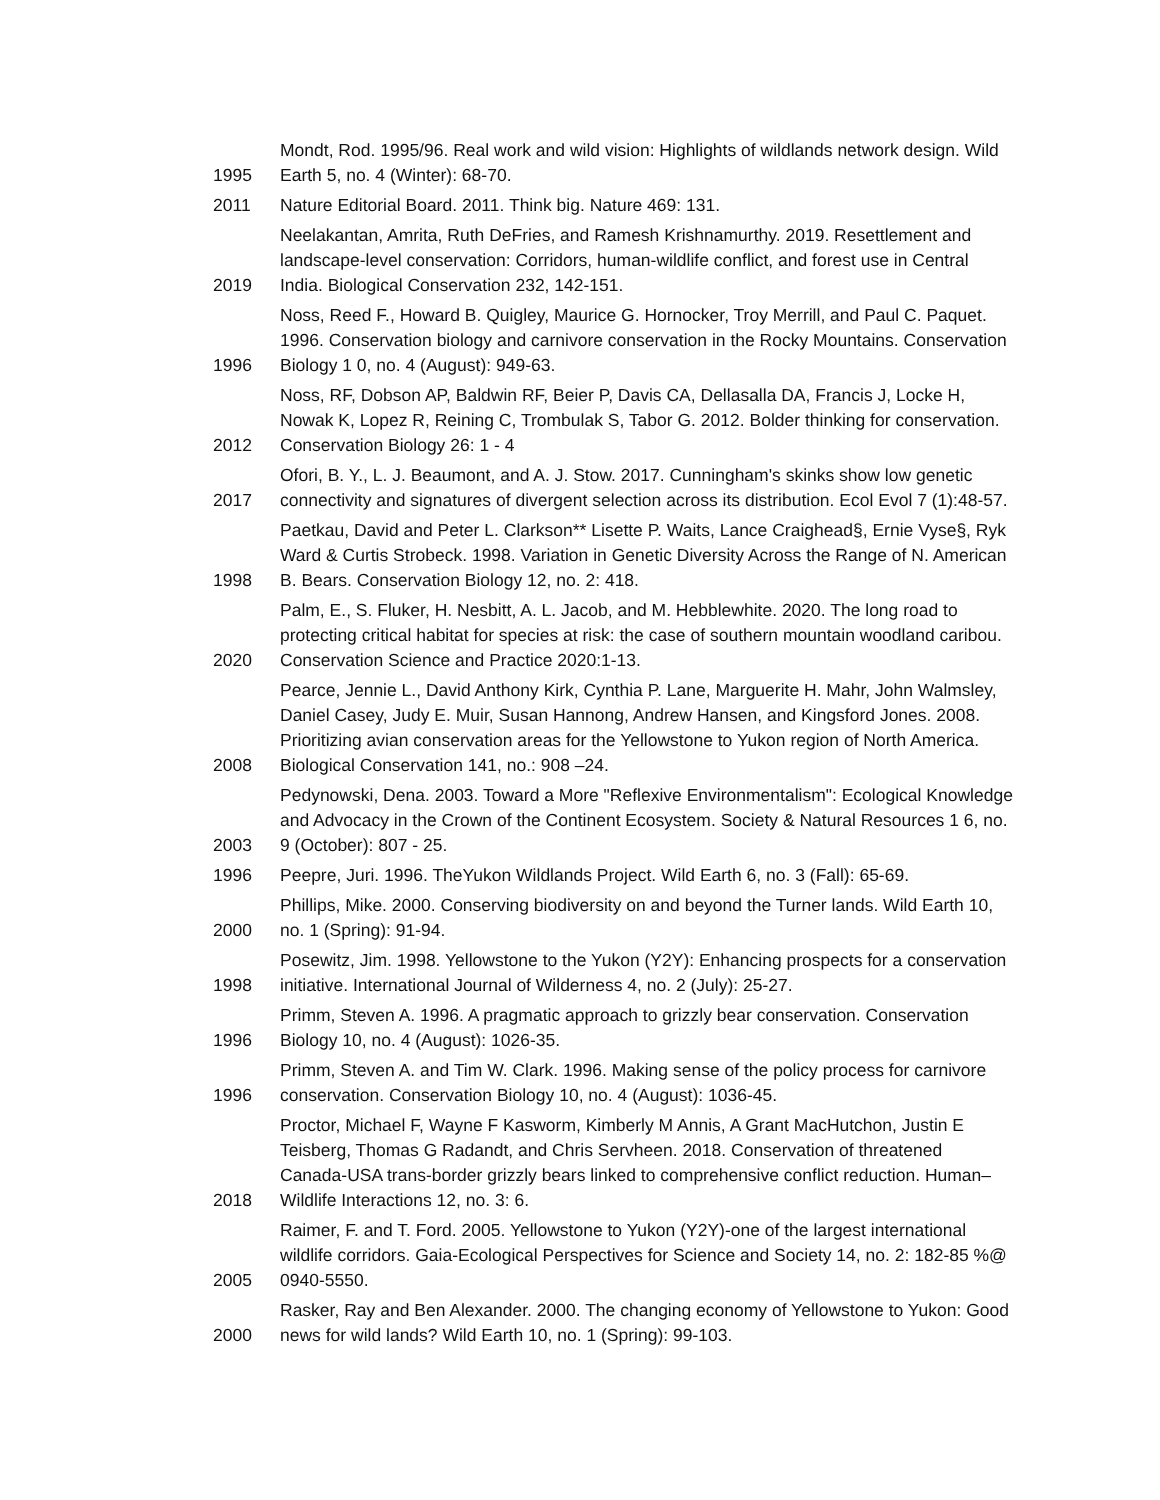| 1995 | Mondt, Rod. 1995/96. Real work and wild vision: Highlights of wildlands network design. Wild Earth 5, no. 4 (Winter): 68-70. |
| 2011 | Nature Editorial Board. 2011. Think big. Nature 469: 131. |
| 2019 | Neelakantan, Amrita, Ruth DeFries, and Ramesh Krishnamurthy. 2019. Resettlement and landscape-level conservation: Corridors, human-wildlife conflict, and forest use in Central India. Biological Conservation 232, 142-151. |
| 1996 | Noss, Reed F., Howard B. Quigley, Maurice G. Hornocker, Troy Merrill, and Paul C. Paquet. 1996. Conservation biology and carnivore conservation in the Rocky Mountains. Conservation Biology 1 0, no. 4 (August): 949-63. |
| 2012 | Noss, RF, Dobson AP, Baldwin RF, Beier P, Davis CA, Dellasalla DA, Francis J, Locke H, Nowak K, Lopez R, Reining C, Trombulak S, Tabor G. 2012. Bolder thinking for conservation. Conservation Biology 26: 1 - 4 |
| 2017 | Ofori, B. Y., L. J. Beaumont, and A. J. Stow. 2017. Cunningham's skinks show low genetic connectivity and signatures of divergent selection across its distribution. Ecol Evol 7 (1):48-57. |
| 1998 | Paetkau, David and Peter L. Clarkson** Lisette P. Waits, Lance Craighead§, Ernie Vyse§, Ryk Ward & Curtis Strobeck. 1998. Variation in Genetic Diversity Across the Range of N. American B. Bears. Conservation Biology 12, no. 2: 418. |
| 2020 | Palm, E., S. Fluker, H. Nesbitt, A. L. Jacob, and M. Hebblewhite. 2020. The long road to protecting critical habitat for species at risk: the case of southern mountain woodland caribou. Conservation Science and Practice 2020:1-13. |
| 2008 | Pearce, Jennie L., David Anthony Kirk, Cynthia P. Lane, Marguerite H. Mahr, John Walmsley, Daniel Casey, Judy E. Muir, Susan Hannong, Andrew Hansen, and Kingsford Jones. 2008. Prioritizing avian conservation areas for the Yellowstone to Yukon region of North America. Biological Conservation 141, no.: 908 –24. |
| 2003 | Pedynowski, Dena. 2003. Toward a More "Reflexive Environmentalism": Ecological Knowledge and Advocacy in the Crown of the Continent Ecosystem. Society & Natural Resources 1 6, no. 9 (October): 807 - 25. |
| 1996 | Peepre, Juri. 1996. TheYukon Wildlands Project. Wild Earth 6, no. 3 (Fall): 65-69. |
| 2000 | Phillips, Mike. 2000. Conserving biodiversity on and beyond the Turner lands. Wild Earth 10, no. 1 (Spring): 91-94. |
| 1998 | Posewitz, Jim. 1998. Yellowstone to the Yukon (Y2Y): Enhancing prospects for a conservation initiative. International Journal of Wilderness 4, no. 2 (July): 25-27. |
| 1996 | Primm, Steven A. 1996. A pragmatic approach to grizzly bear conservation. Conservation Biology 10, no. 4 (August): 1026-35. |
| 1996 | Primm, Steven A. and Tim W. Clark. 1996. Making sense of the policy process for carnivore conservation. Conservation Biology 10, no. 4 (August): 1036-45. |
| 2018 | Proctor, Michael F, Wayne F Kasworm, Kimberly M Annis, A Grant MacHutchon, Justin E Teisberg, Thomas G Radandt, and Chris Servheen. 2018. Conservation of threatened Canada-USA trans-border grizzly bears linked to comprehensive conflict reduction. Human–Wildlife Interactions 12, no. 3: 6. |
| 2005 | Raimer, F. and T. Ford. 2005. Yellowstone to Yukon (Y2Y)-one of the largest international wildlife corridors. Gaia-Ecological Perspectives for Science and Society 14, no. 2: 182-85 %@ 0940-5550. |
| 2000 | Rasker, Ray and Ben Alexander. 2000. The changing economy of Yellowstone to Yukon: Good news for wild lands? Wild Earth 10, no. 1 (Spring): 99-103. |